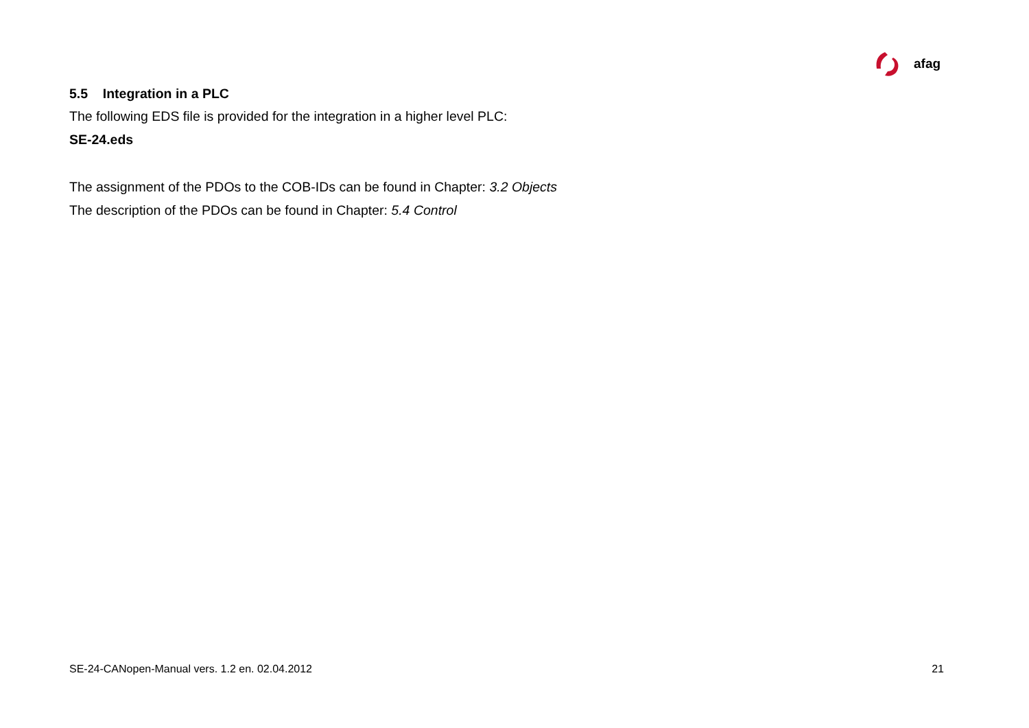afag
5.5 Integration in a PLC
The following EDS file is provided for the integration in a higher level PLC:
SE-24.eds
The assignment of the PDOs to the COB-IDs can be found in Chapter: 3.2 Objects
The description of the PDOs can be found in Chapter: 5.4 Control
SE-24-CANopen-Manual vers. 1.2 en. 02.04.2012 21